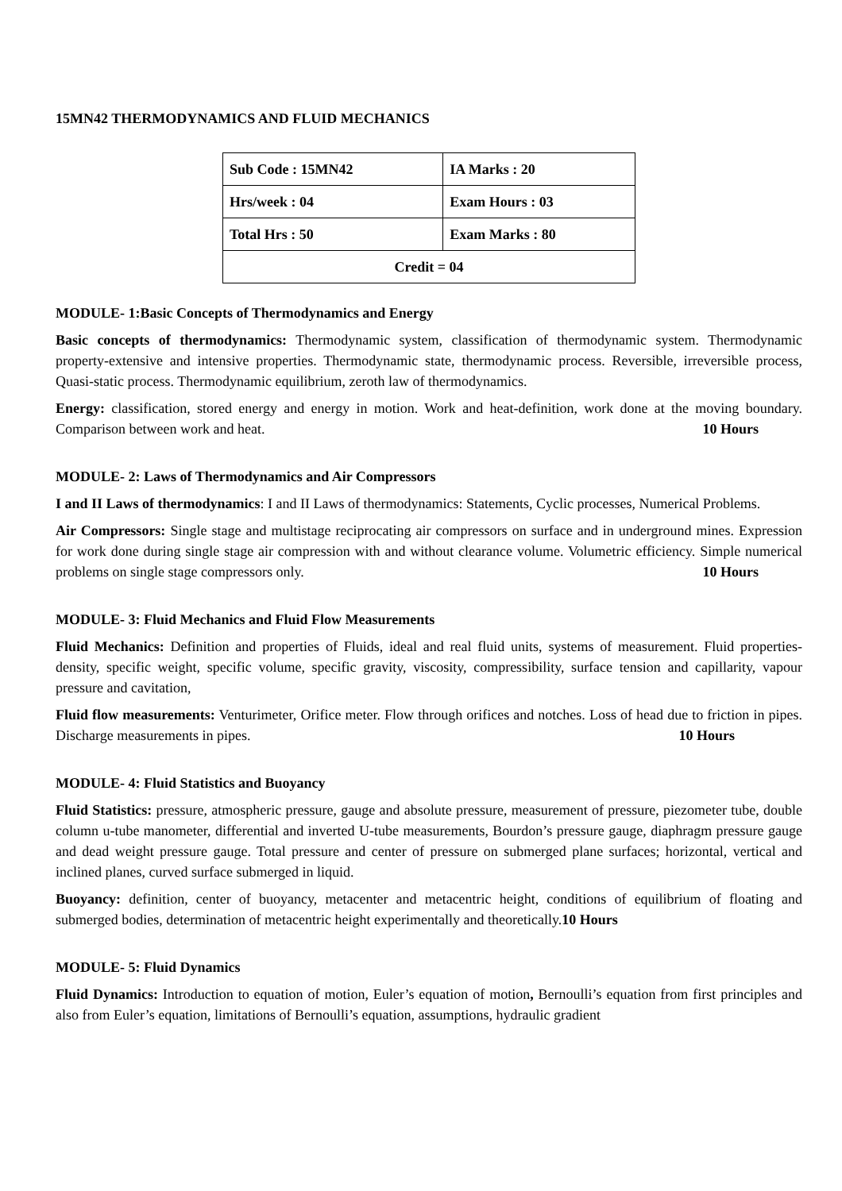15MN42 THERMODYNAMICS AND FLUID MECHANICS
| Sub Code : 15MN42 | IA Marks : 20 |
| Hrs/week : 04 | Exam Hours : 03 |
| Total Hrs : 50 | Exam Marks : 80 |
| Credit = 04 | |
MODULE- 1:Basic Concepts of Thermodynamics and Energy
Basic concepts of thermodynamics: Thermodynamic system, classification of thermodynamic system. Thermodynamic property-extensive and intensive properties. Thermodynamic state, thermodynamic process. Reversible, irreversible process, Quasi-static process. Thermodynamic equilibrium, zeroth law of thermodynamics.
Energy: classification, stored energy and energy in motion. Work and heat-definition, work done at the moving boundary. Comparison between work and heat. 10 Hours
MODULE- 2: Laws of Thermodynamics and Air Compressors
I and II Laws of thermodynamics: I and II Laws of thermodynamics: Statements, Cyclic processes, Numerical Problems.
Air Compressors: Single stage and multistage reciprocating air compressors on surface and in underground mines. Expression for work done during single stage air compression with and without clearance volume. Volumetric efficiency. Simple numerical problems on single stage compressors only. 10 Hours
MODULE- 3: Fluid Mechanics and Fluid Flow Measurements
Fluid Mechanics: Definition and properties of Fluids, ideal and real fluid units, systems of measurement. Fluid properties-density, specific weight, specific volume, specific gravity, viscosity, compressibility, surface tension and capillarity, vapour pressure and cavitation,
Fluid flow measurements: Venturimeter, Orifice meter. Flow through orifices and notches. Loss of head due to friction in pipes. Discharge measurements in pipes. 10 Hours
MODULE- 4: Fluid Statistics and Buoyancy
Fluid Statistics: pressure, atmospheric pressure, gauge and absolute pressure, measurement of pressure, piezometer tube, double column u-tube manometer, differential and inverted U-tube measurements, Bourdon’s pressure gauge, diaphragm pressure gauge and dead weight pressure gauge. Total pressure and center of pressure on submerged plane surfaces; horizontal, vertical and inclined planes, curved surface submerged in liquid.
Buoyancy: definition, center of buoyancy, metacenter and metacentric height, conditions of equilibrium of floating and submerged bodies, determination of metacentric height experimentally and theoretically.10 Hours
MODULE- 5: Fluid Dynamics
Fluid Dynamics: Introduction to equation of motion, Euler’s equation of motion, Bernoulli’s equation from first principles and also from Euler’s equation, limitations of Bernoulli’s equation, assumptions, hydraulic gradient